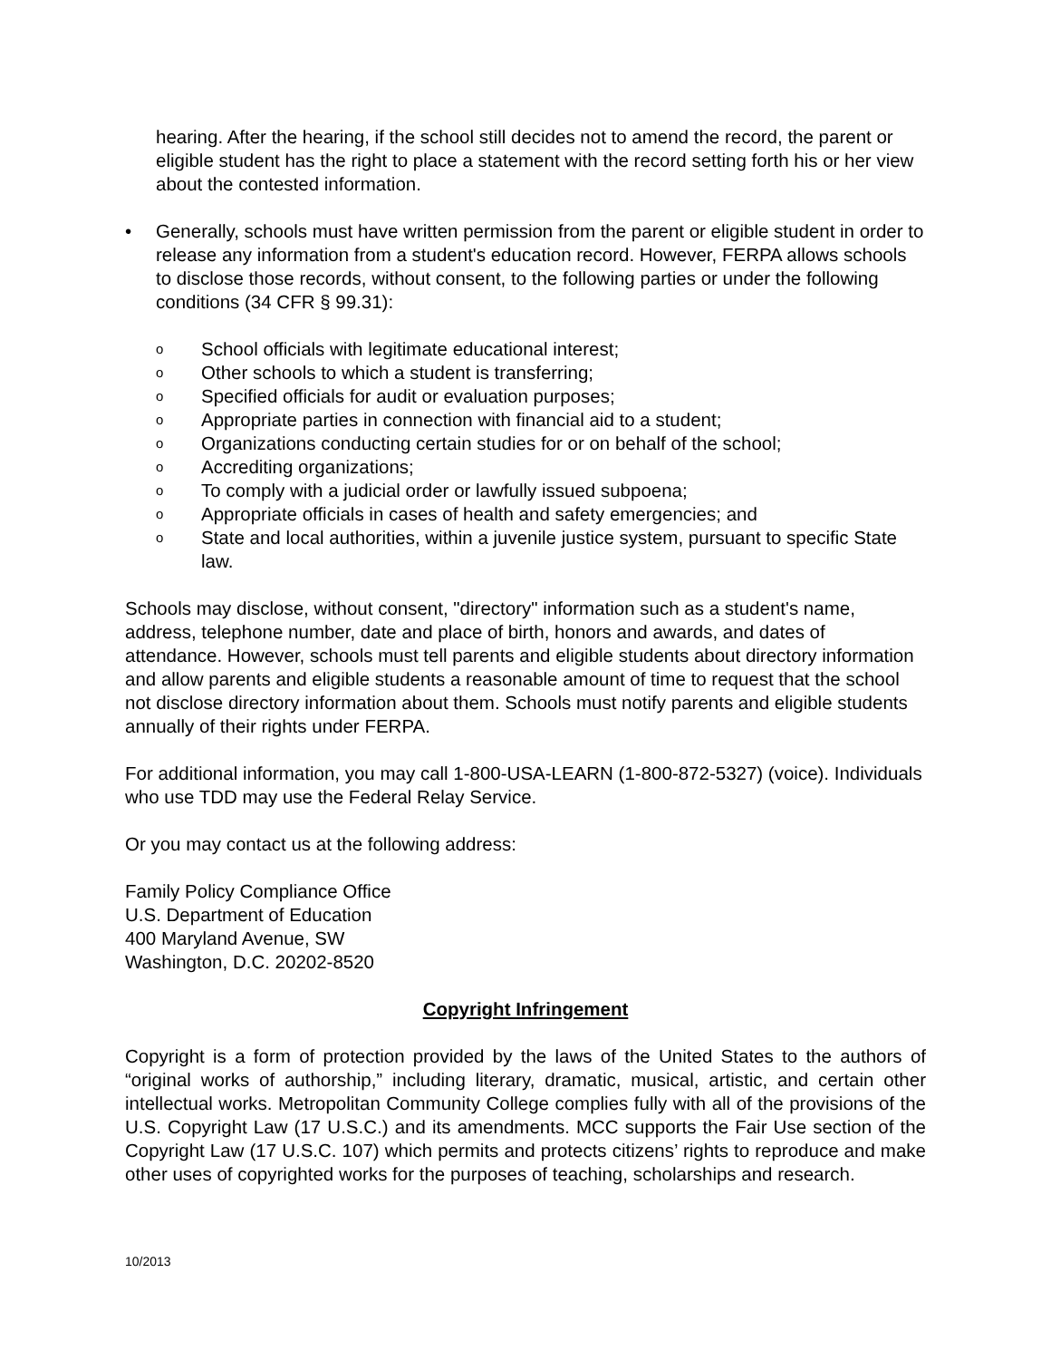hearing. After the hearing, if the school still decides not to amend the record, the parent or eligible student has the right to place a statement with the record setting forth his or her view about the contested information.
• Generally, schools must have written permission from the parent or eligible student in order to release any information from a student's education record. However, FERPA allows schools to disclose those records, without consent, to the following parties or under the following conditions (34 CFR § 99.31):
o School officials with legitimate educational interest;
o Other schools to which a student is transferring;
o Specified officials for audit or evaluation purposes;
o Appropriate parties in connection with financial aid to a student;
o Organizations conducting certain studies for or on behalf of the school;
o Accrediting organizations;
o To comply with a judicial order or lawfully issued subpoena;
o Appropriate officials in cases of health and safety emergencies; and
o State and local authorities, within a juvenile justice system, pursuant to specific State law.
Schools may disclose, without consent, "directory" information such as a student's name, address, telephone number, date and place of birth, honors and awards, and dates of attendance. However, schools must tell parents and eligible students about directory information and allow parents and eligible students a reasonable amount of time to request that the school not disclose directory information about them. Schools must notify parents and eligible students annually of their rights under FERPA.
For additional information, you may call 1-800-USA-LEARN (1-800-872-5327) (voice). Individuals who use TDD may use the Federal Relay Service.
Or you may contact us at the following address:
Family Policy Compliance Office
U.S. Department of Education
400 Maryland Avenue, SW
Washington, D.C. 20202-8520
Copyright Infringement
Copyright is a form of protection provided by the laws of the United States to the authors of “original works of authorship,” including literary, dramatic, musical, artistic, and certain other intellectual works. Metropolitan Community College complies fully with all of the provisions of the U.S. Copyright Law (17 U.S.C.) and its amendments. MCC supports the Fair Use section of the Copyright Law (17 U.S.C. 107) which permits and protects citizens’ rights to reproduce and make other uses of copyrighted works for the purposes of teaching, scholarships and research.
10/2013